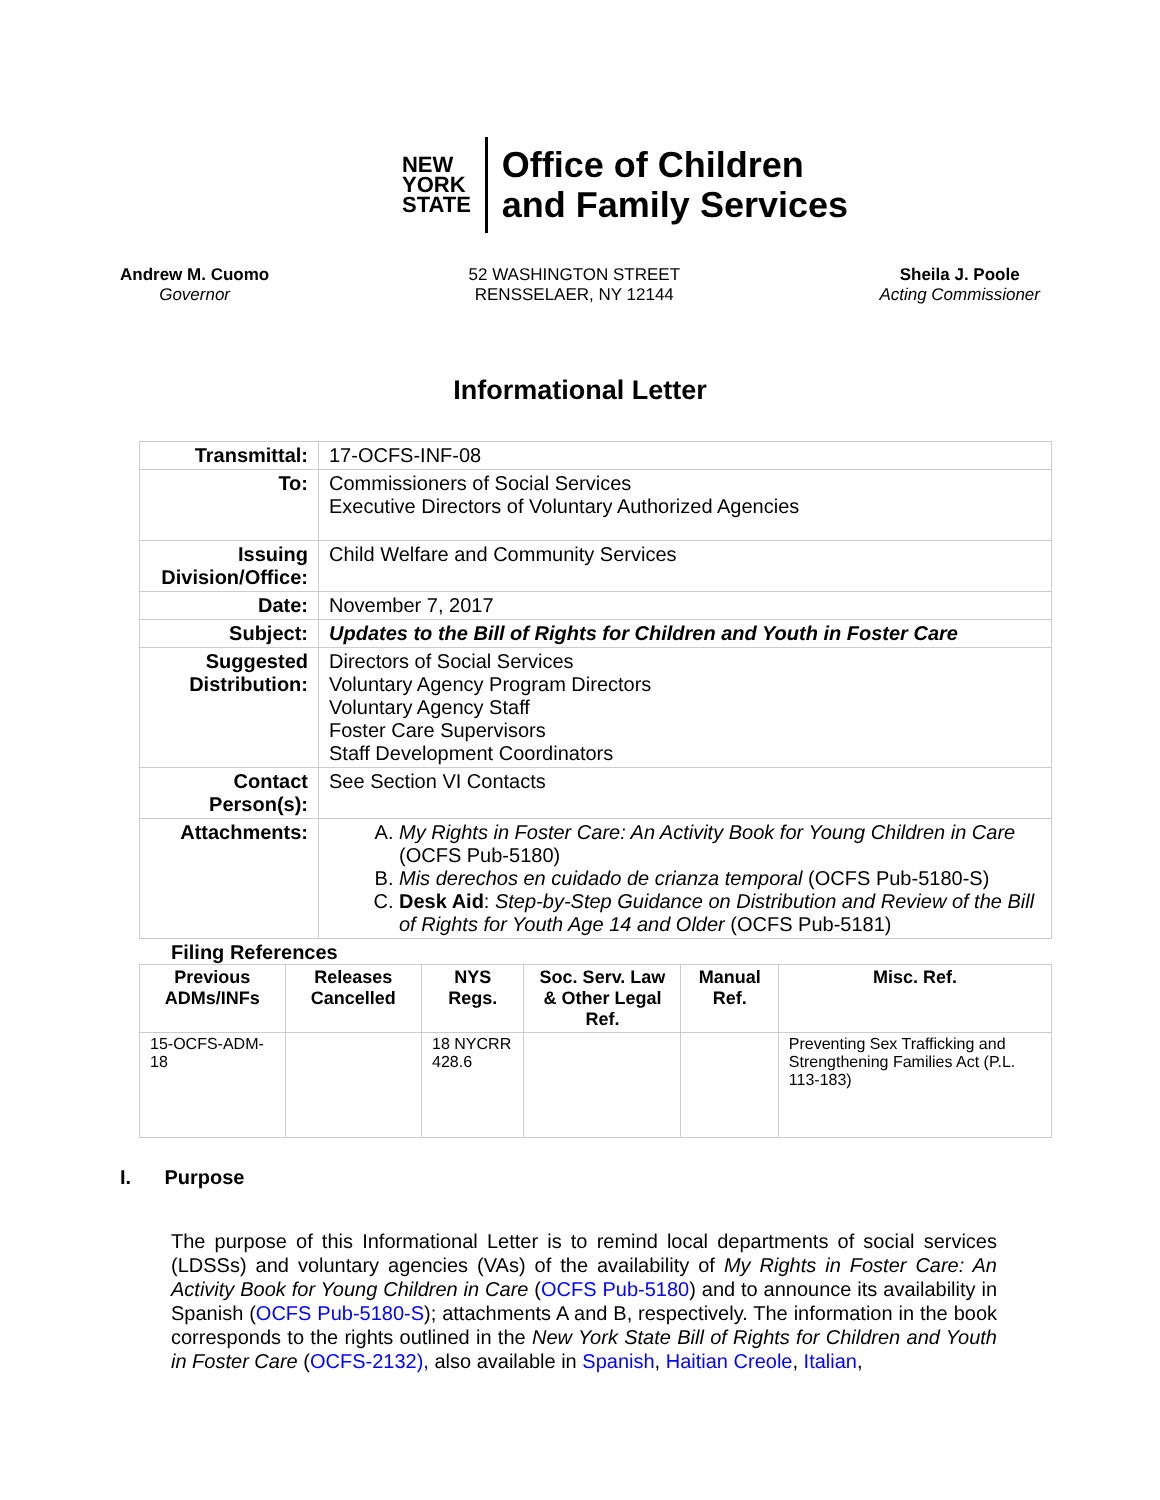NEW
YORK
STATE
Office of Children
and Family Services
Andrew M. Cuomo
Governor
52 WASHINGTON STREET
RENSSELAER, NY 12144
Sheila J. Poole
Acting Commissioner
Informational Letter
| Transmittal: | 17-OCFS-INF-08 |
| To: | Commissioners of Social Services Executive Directors of Voluntary Authorized Agencies |
| Issuing Division/Office: | Child Welfare and Community Services |
| Date: | November 7, 2017 |
| Subject: | Updates to the Bill of Rights for Children and Youth in Foster Care |
| Suggested Distribution: | Directors of Social Services Voluntary Agency Program Directors Voluntary Agency Staff Foster Care Supervisors Staff Development Coordinators |
| Contact Person(s): | See Section VI Contacts |
| Attachments: | A. My Rights in Foster Care: An Activity Book for Young Children in Care (OCFS Pub-5180) B. Mis derechos en cuidado de crianza temporal (OCFS Pub-5180-S) C. Desk Aid : Step-by-Step Guidance on Distribution and Review of the Bill of Rights for Youth Age 14 and Older (OCFS Pub-5181) |
Filing References
| Previous ADMs/INFs | Releases Cancelled | NYS Regs. | Soc. Serv. Law & Other Legal Ref. | Manual Ref. | Misc. Ref. |
| --- | --- | --- | --- | --- | --- |
| 15-OCFS-ADM-18 | | 18 NYCRR 428.6 | | | Preventing Sex Trafficking and Strengthening Families Act (P.L. 113-183) |
I. Purpose
The purpose of this Informational Letter is to remind local departments of social services (LDSSs) and voluntary agencies (VAs) of the availability of My Rights in Foster Care: An Activity Book for Young Children in Care (OCFS Pub-5180) and to announce its availability in Spanish (OCFS Pub-5180-S); attachments A and B, respectively. The information in the book corresponds to the rights outlined in the New York State Bill of Rights for Children and Youth in Foster Care (OCFS-2132), also available in Spanish, Haitian Creole, Italian,